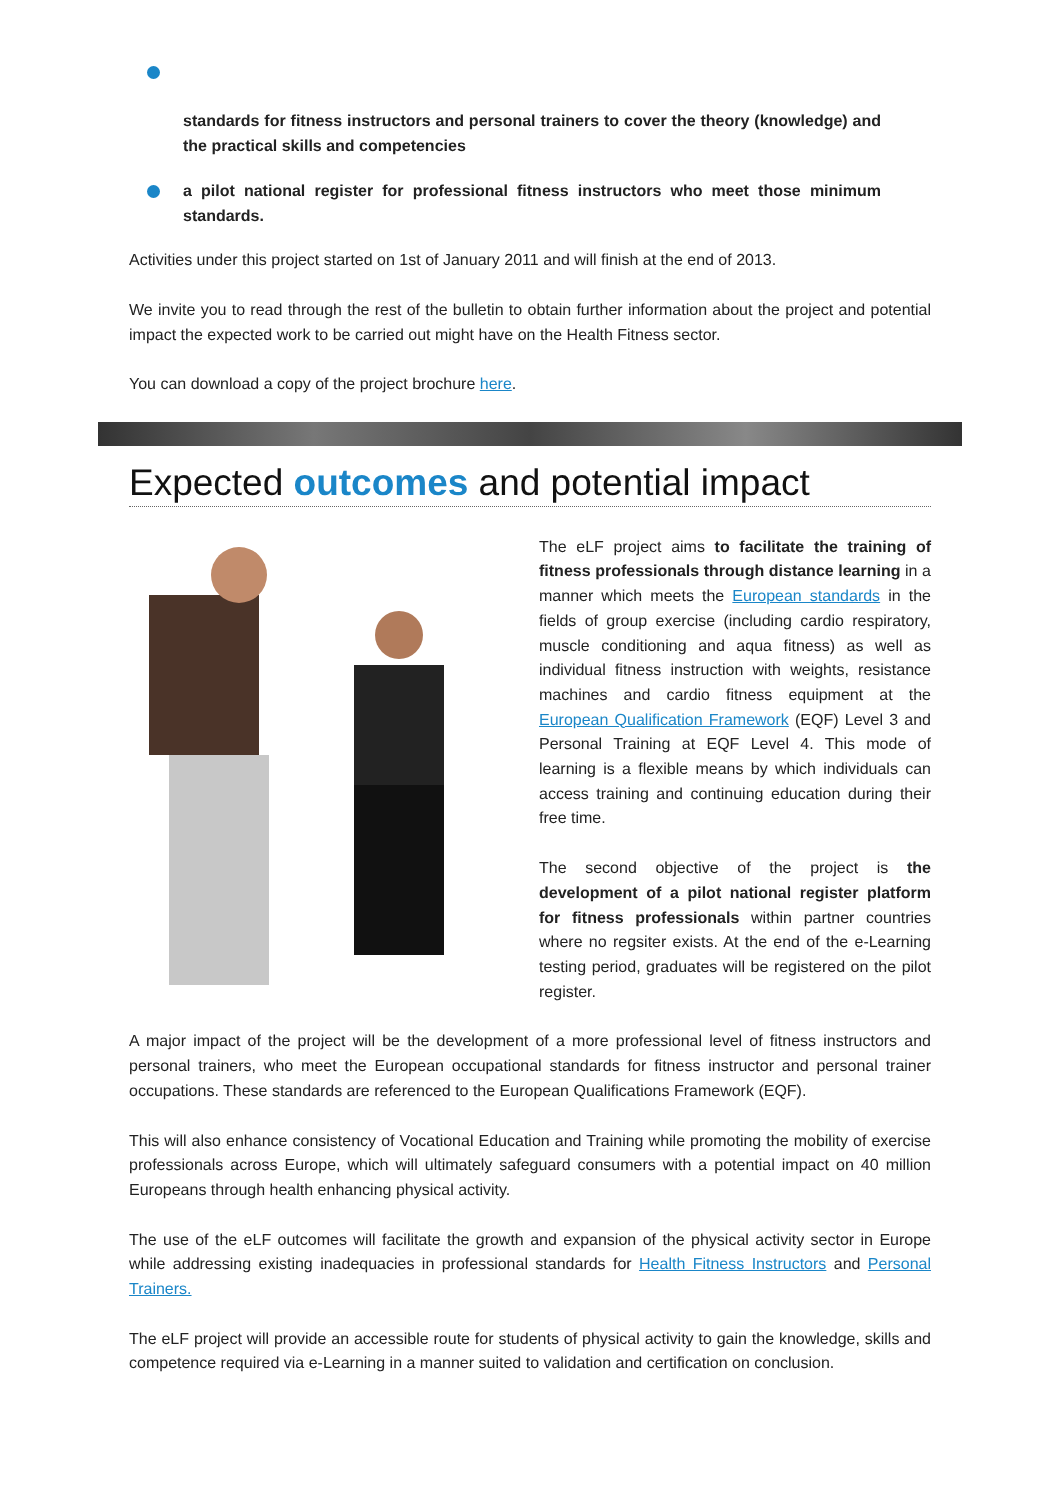standards for fitness instructors and personal trainers to cover the theory (knowledge) and the practical skills and competencies
a pilot national register for professional fitness instructors who meet those minimum standards.
Activities under this project started on 1st of January 2011 and will finish at the end of 2013.
We invite you to read through the rest of the bulletin to obtain further information about the project and potential impact the expected work to be carried out might have on the Health Fitness sector.
You can download a copy of the project brochure here.
Expected outcomes and potential impact
The eLF project aims to facilitate the training of fitness professionals through distance learning in a manner which meets the European standards in the fields of group exercise (including cardio respiratory, muscle conditioning and aqua fitness) as well as individual fitness instruction with weights, resistance machines and cardio fitness equipment at the European Qualification Framework (EQF) Level 3 and Personal Training at EQF Level 4. This mode of learning is a flexible means by which individuals can access training and continuing education during their free time.
The second objective of the project is the development of a pilot national register platform for fitness professionals within partner countries where no regsiter exists. At the end of the e-Learning testing period, graduates will be registered on the pilot register.
A major impact of the project will be the development of a more professional level of fitness instructors and personal trainers, who meet the European occupational standards for fitness instructor and personal trainer occupations. These standards are referenced to the European Qualifications Framework (EQF).
This will also enhance consistency of Vocational Education and Training while promoting the mobility of exercise professionals across Europe, which will ultimately safeguard consumers with a potential impact on 40 million Europeans through health enhancing physical activity.
The use of the eLF outcomes will facilitate the growth and expansion of the physical activity sector in Europe while addressing existing inadequacies in professional standards for Health Fitness Instructors and Personal Trainers.
The eLF project will provide an accessible route for students of physical activity to gain the knowledge, skills and competence required via e-Learning in a manner suited to validation and certification on conclusion.